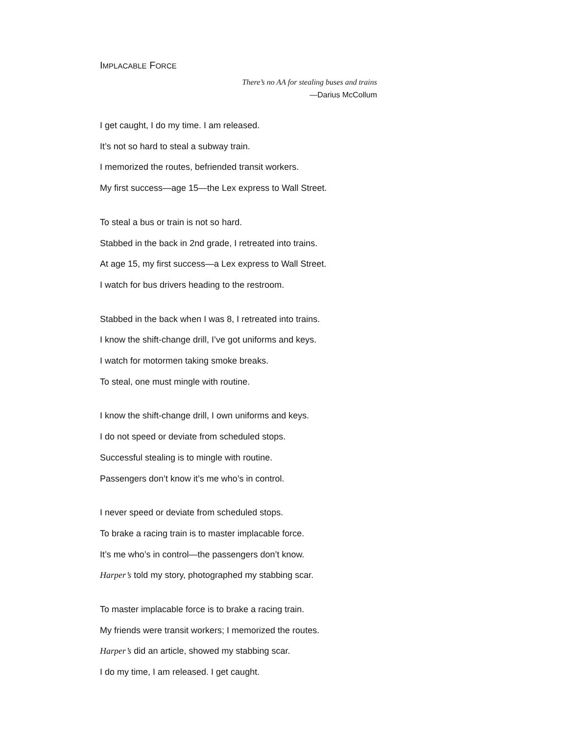IMPLACABLE FORCE
There’s no AA for stealing buses and trains
—Darius McCollum
I get caught, I do my time. I am released.
It’s not so hard to steal a subway train.
I memorized the routes, befriended transit workers.
My first success—age 15—the Lex express to Wall Street.
To steal a bus or train is not so hard.
Stabbed in the back in 2nd grade, I retreated into trains.
At age 15, my first success—a Lex express to Wall Street.
I watch for bus drivers heading to the restroom.
Stabbed in the back when I was 8, I retreated into trains.
I know the shift-change drill, I’ve got uniforms and keys.
I watch for motormen taking smoke breaks.
To steal, one must mingle with routine.
I know the shift-change drill, I own uniforms and keys.
I do not speed or deviate from scheduled stops.
Successful stealing is to mingle with routine.
Passengers don’t know it’s me who’s in control.
I never speed or deviate from scheduled stops.
To brake a racing train is to master implacable force.
It’s me who’s in control—the passengers don’t know.
Harper’s told my story, photographed my stabbing scar.
To master implacable force is to brake a racing train.
My friends were transit workers; I memorized the routes.
Harper’s did an article, showed my stabbing scar.
I do my time, I am released. I get caught.